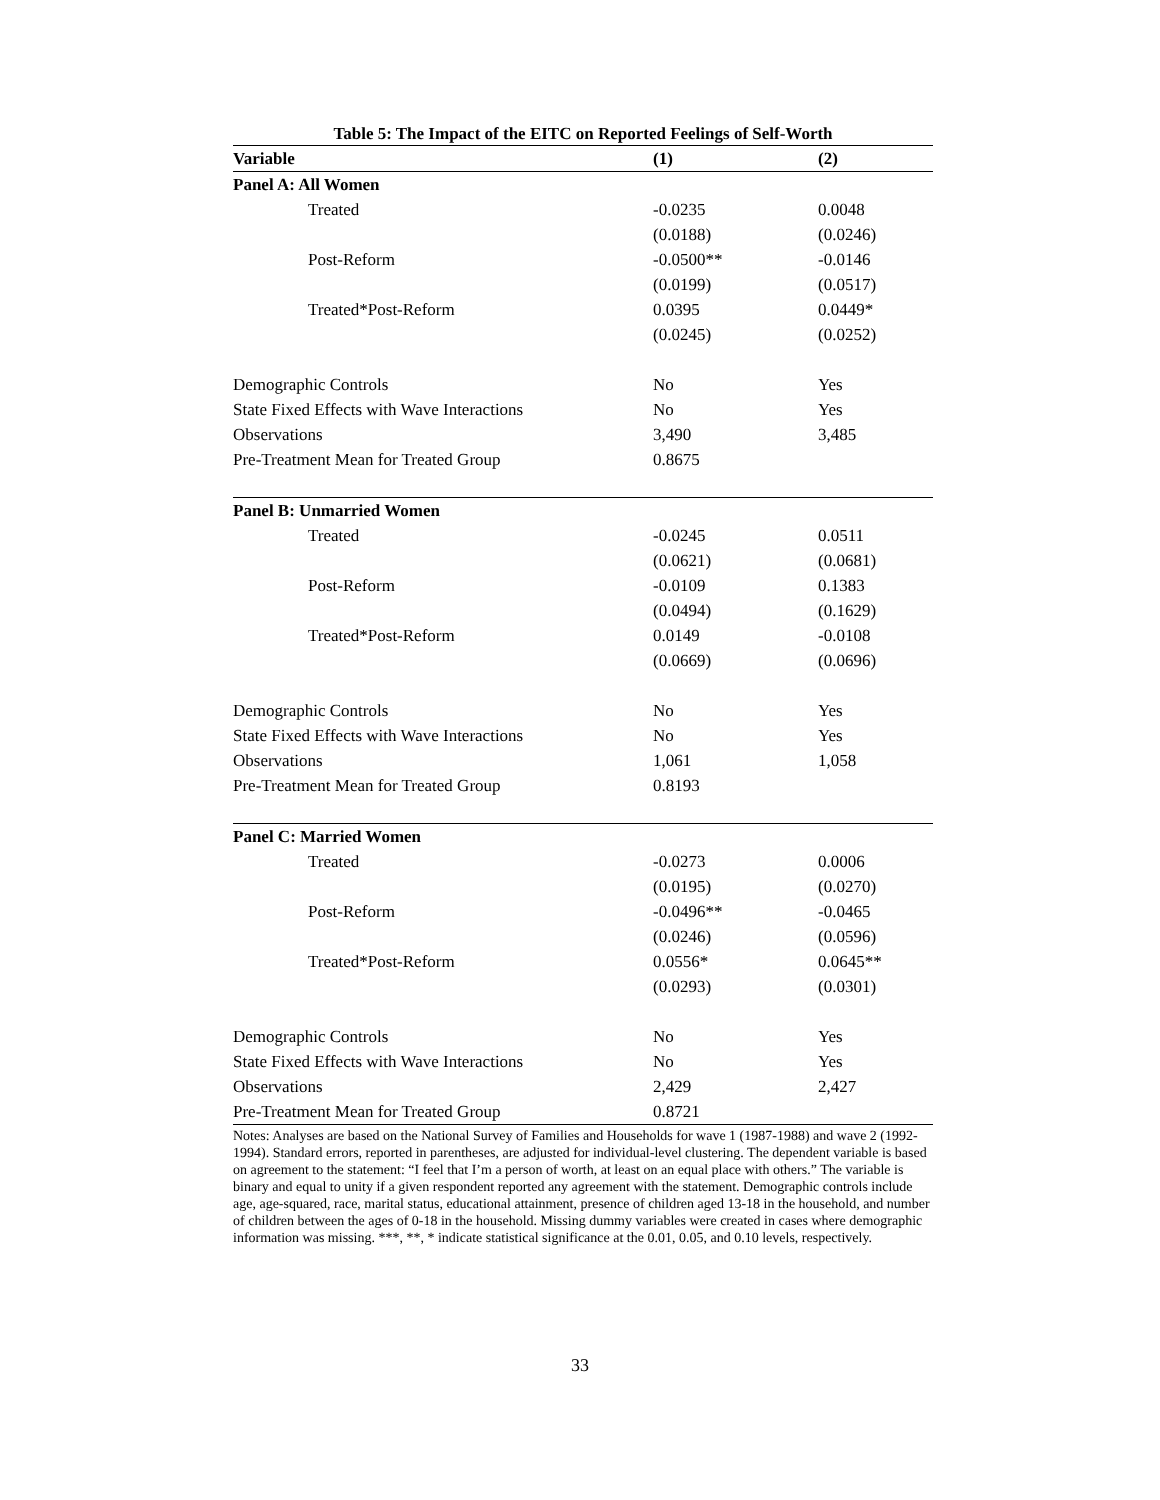Table 5: The Impact of the EITC on Reported Feelings of Self-Worth
| Variable | (1) | (2) |
| --- | --- | --- |
| Panel A: All Women | | |
| Treated | -0.0235 | 0.0048 |
| | (0.0188) | (0.0246) |
| Post-Reform | -0.0500** | -0.0146 |
| | (0.0199) | (0.0517) |
| Treated*Post-Reform | 0.0395 | 0.0449* |
| | (0.0245) | (0.0252) |
| Demographic Controls | No | Yes |
| State Fixed Effects with Wave Interactions | No | Yes |
| Observations | 3,490 | 3,485 |
| Pre-Treatment Mean for Treated Group | 0.8675 | |
| Panel B: Unmarried Women | | |
| Treated | -0.0245 | 0.0511 |
| | (0.0621) | (0.0681) |
| Post-Reform | -0.0109 | 0.1383 |
| | (0.0494) | (0.1629) |
| Treated*Post-Reform | 0.0149 | -0.0108 |
| | (0.0669) | (0.0696) |
| Demographic Controls | No | Yes |
| State Fixed Effects with Wave Interactions | No | Yes |
| Observations | 1,061 | 1,058 |
| Pre-Treatment Mean for Treated Group | 0.8193 | |
| Panel C: Married Women | | |
| Treated | -0.0273 | 0.0006 |
| | (0.0195) | (0.0270) |
| Post-Reform | -0.0496** | -0.0465 |
| | (0.0246) | (0.0596) |
| Treated*Post-Reform | 0.0556* | 0.0645** |
| | (0.0293) | (0.0301) |
| Demographic Controls | No | Yes |
| State Fixed Effects with Wave Interactions | No | Yes |
| Observations | 2,429 | 2,427 |
| Pre-Treatment Mean for Treated Group | 0.8721 | |
Notes: Analyses are based on the National Survey of Families and Households for wave 1 (1987-1988) and wave 2 (1992-1994). Standard errors, reported in parentheses, are adjusted for individual-level clustering. The dependent variable is based on agreement to the statement: “I feel that I’m a person of worth, at least on an equal place with others.” The variable is binary and equal to unity if a given respondent reported any agreement with the statement. Demographic controls include age, age-squared, race, marital status, educational attainment, presence of children aged 13-18 in the household, and number of children between the ages of 0-18 in the household. Missing dummy variables were created in cases where demographic information was missing. ***, **, * indicate statistical significance at the 0.01, 0.05, and 0.10 levels, respectively.
33